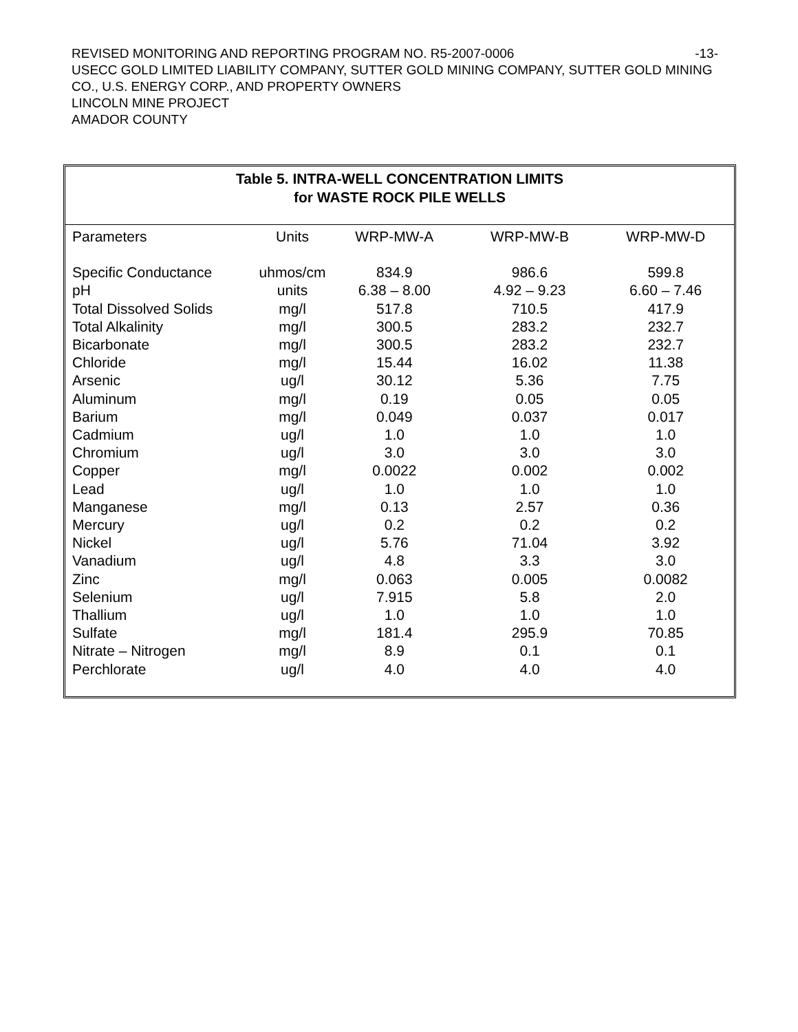-13- REVISED MONITORING AND REPORTING PROGRAM NO. R5-2007-0006
USECC GOLD LIMITED LIABILITY COMPANY, SUTTER GOLD MINING COMPANY, SUTTER GOLD MINING CO., U.S. ENERGY CORP., AND PROPERTY OWNERS
LINCOLN MINE PROJECT
AMADOR COUNTY
Table 5. INTRA-WELL CONCENTRATION LIMITS
for WASTE ROCK PILE WELLS
| Parameters | Units | WRP-MW-A | WRP-MW-B | WRP-MW-D |
| --- | --- | --- | --- | --- |
| Specific Conductance | uhmos/cm | 834.9 | 986.6 | 599.8 |
| pH | units | 6.38 – 8.00 | 4.92 – 9.23 | 6.60 – 7.46 |
| Total Dissolved Solids | mg/l | 517.8 | 710.5 | 417.9 |
| Total Alkalinity | mg/l | 300.5 | 283.2 | 232.7 |
| Bicarbonate | mg/l | 300.5 | 283.2 | 232.7 |
| Chloride | mg/l | 15.44 | 16.02 | 11.38 |
| Arsenic | ug/l | 30.12 | 5.36 | 7.75 |
| Aluminum | mg/l | 0.19 | 0.05 | 0.05 |
| Barium | mg/l | 0.049 | 0.037 | 0.017 |
| Cadmium | ug/l | 1.0 | 1.0 | 1.0 |
| Chromium | ug/l | 3.0 | 3.0 | 3.0 |
| Copper | mg/l | 0.0022 | 0.002 | 0.002 |
| Lead | ug/l | 1.0 | 1.0 | 1.0 |
| Manganese | mg/l | 0.13 | 2.57 | 0.36 |
| Mercury | ug/l | 0.2 | 0.2 | 0.2 |
| Nickel | ug/l | 5.76 | 71.04 | 3.92 |
| Vanadium | ug/l | 4.8 | 3.3 | 3.0 |
| Zinc | mg/l | 0.063 | 0.005 | 0.0082 |
| Selenium | ug/l | 7.915 | 5.8 | 2.0 |
| Thallium | ug/l | 1.0 | 1.0 | 1.0 |
| Sulfate | mg/l | 181.4 | 295.9 | 70.85 |
| Nitrate – Nitrogen | mg/l | 8.9 | 0.1 | 0.1 |
| Perchlorate | ug/l | 4.0 | 4.0 | 4.0 |